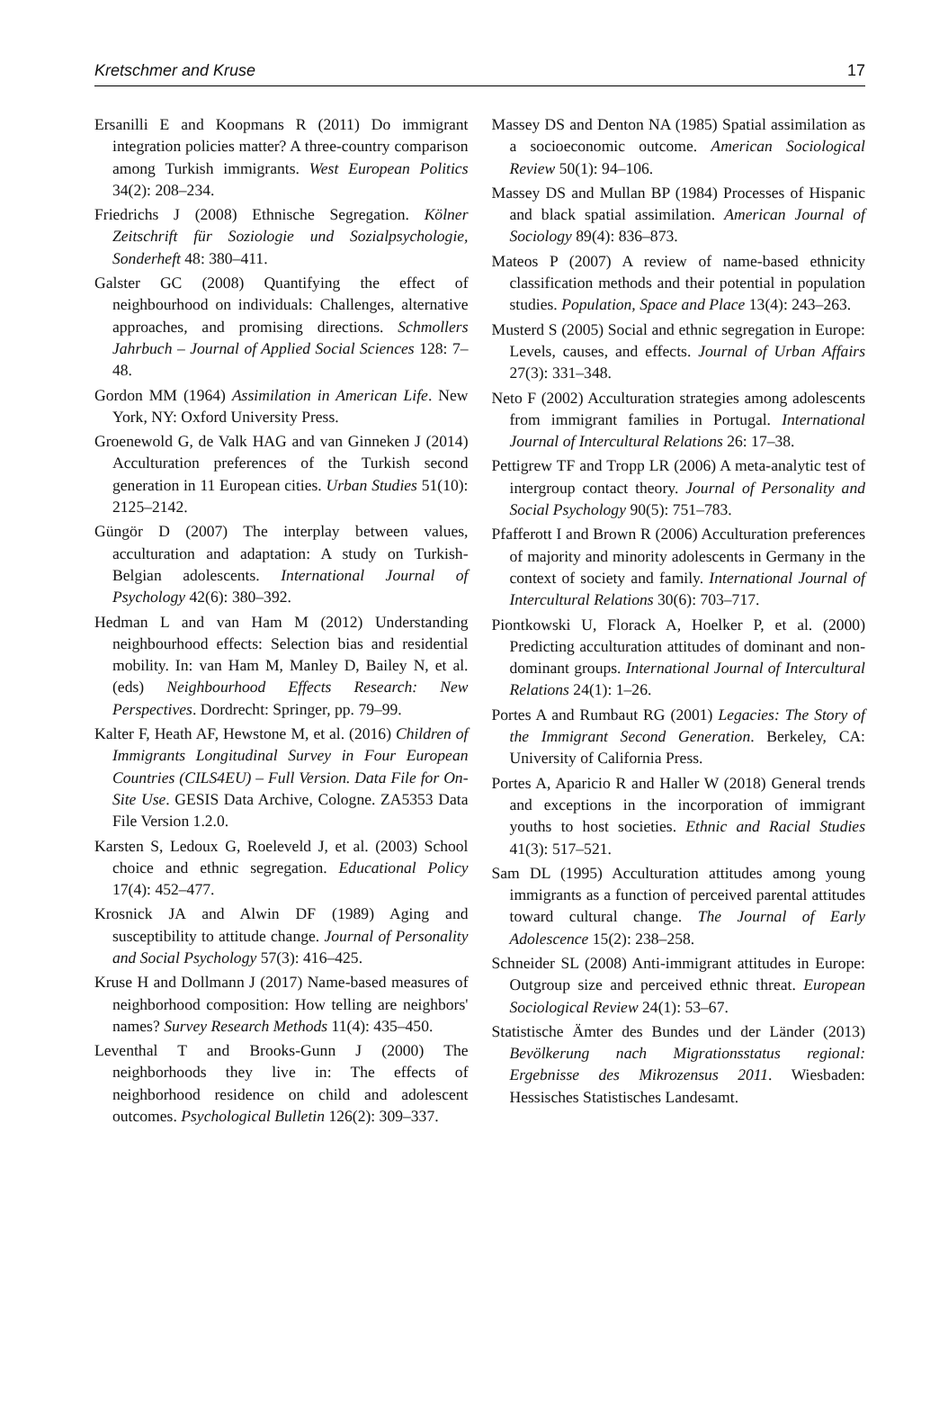Kretschmer and Kruse 17
Ersanilli E and Koopmans R (2011) Do immigrant integration policies matter? A three-country comparison among Turkish immigrants. West European Politics 34(2): 208–234.
Friedrichs J (2008) Ethnische Segregation. Kölner Zeitschrift für Soziologie und Sozialpsychologie, Sonderheft 48: 380–411.
Galster GC (2008) Quantifying the effect of neighbourhood on individuals: Challenges, alternative approaches, and promising directions. Schmollers Jahrbuch – Journal of Applied Social Sciences 128: 7–48.
Gordon MM (1964) Assimilation in American Life. New York, NY: Oxford University Press.
Groenewold G, de Valk HAG and van Ginneken J (2014) Acculturation preferences of the Turkish second generation in 11 European cities. Urban Studies 51(10): 2125–2142.
Güngör D (2007) The interplay between values, acculturation and adaptation: A study on Turkish-Belgian adolescents. International Journal of Psychology 42(6): 380–392.
Hedman L and van Ham M (2012) Understanding neighbourhood effects: Selection bias and residential mobility. In: van Ham M, Manley D, Bailey N, et al. (eds) Neighbourhood Effects Research: New Perspectives. Dordrecht: Springer, pp. 79–99.
Kalter F, Heath AF, Hewstone M, et al. (2016) Children of Immigrants Longitudinal Survey in Four European Countries (CILS4EU) – Full Version. Data File for On-Site Use. GESIS Data Archive, Cologne. ZA5353 Data File Version 1.2.0.
Karsten S, Ledoux G, Roeleveld J, et al. (2003) School choice and ethnic segregation. Educational Policy 17(4): 452–477.
Krosnick JA and Alwin DF (1989) Aging and susceptibility to attitude change. Journal of Personality and Social Psychology 57(3): 416–425.
Kruse H and Dollmann J (2017) Name-based measures of neighborhood composition: How telling are neighbors' names? Survey Research Methods 11(4): 435–450.
Leventhal T and Brooks-Gunn J (2000) The neighborhoods they live in: The effects of neighborhood residence on child and adolescent outcomes. Psychological Bulletin 126(2): 309–337.
Massey DS and Denton NA (1985) Spatial assimilation as a socioeconomic outcome. American Sociological Review 50(1): 94–106.
Massey DS and Mullan BP (1984) Processes of Hispanic and black spatial assimilation. American Journal of Sociology 89(4): 836–873.
Mateos P (2007) A review of name-based ethnicity classification methods and their potential in population studies. Population, Space and Place 13(4): 243–263.
Musterd S (2005) Social and ethnic segregation in Europe: Levels, causes, and effects. Journal of Urban Affairs 27(3): 331–348.
Neto F (2002) Acculturation strategies among adolescents from immigrant families in Portugal. International Journal of Intercultural Relations 26: 17–38.
Pettigrew TF and Tropp LR (2006) A meta-analytic test of intergroup contact theory. Journal of Personality and Social Psychology 90(5): 751–783.
Pfafferott I and Brown R (2006) Acculturation preferences of majority and minority adolescents in Germany in the context of society and family. International Journal of Intercultural Relations 30(6): 703–717.
Piontkowski U, Florack A, Hoelker P, et al. (2000) Predicting acculturation attitudes of dominant and non-dominant groups. International Journal of Intercultural Relations 24(1): 1–26.
Portes A and Rumbaut RG (2001) Legacies: The Story of the Immigrant Second Generation. Berkeley, CA: University of California Press.
Portes A, Aparicio R and Haller W (2018) General trends and exceptions in the incorporation of immigrant youths to host societies. Ethnic and Racial Studies 41(3): 517–521.
Sam DL (1995) Acculturation attitudes among young immigrants as a function of perceived parental attitudes toward cultural change. The Journal of Early Adolescence 15(2): 238–258.
Schneider SL (2008) Anti-immigrant attitudes in Europe: Outgroup size and perceived ethnic threat. European Sociological Review 24(1): 53–67.
Statistische Ämter des Bundes und der Länder (2013) Bevölkerung nach Migrationsstatus regional: Ergebnisse des Mikrozensus 2011. Wiesbaden: Hessisches Statistisches Landesamt.